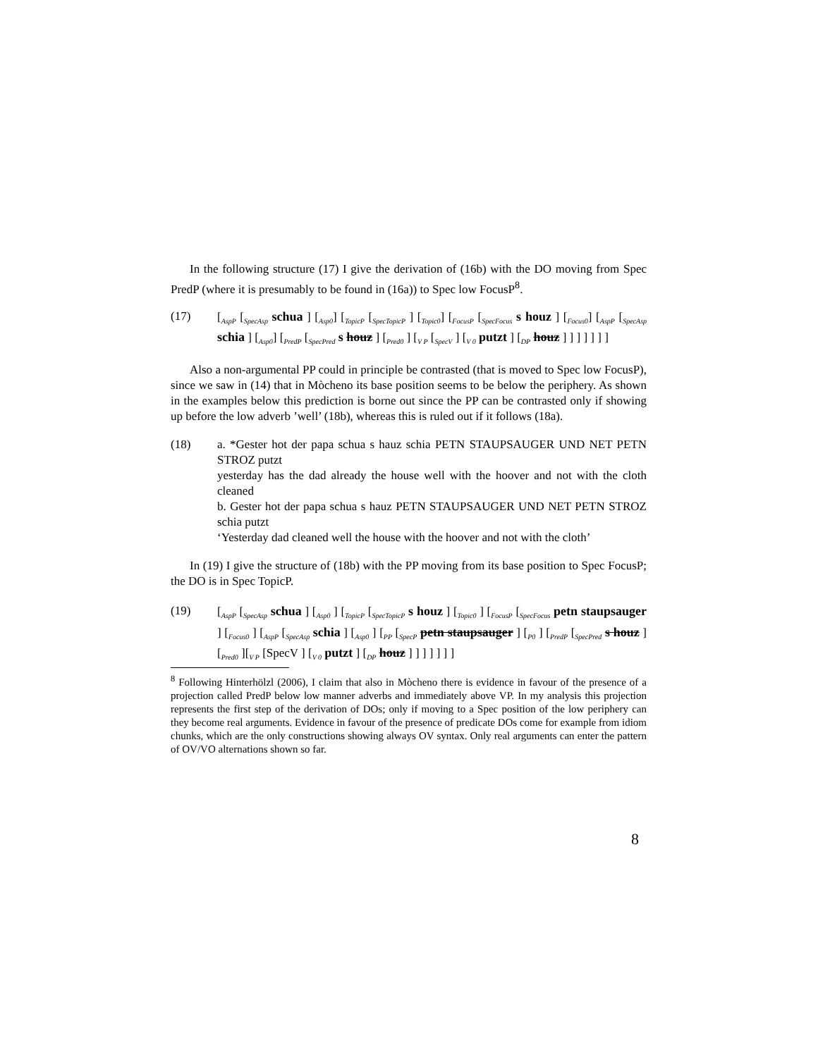In the following structure (17) I give the derivation of (16b) with the DO moving from Spec PredP (where it is presumably to be found in (16a)) to Spec low FocusP<sup>8</sup>.
(17) [<sub>AspP</sub> [<sub>SpecAsp</sub> schua ] [<sub>Asp0</sub>] [<sub>TopicP</sub> [<sub>SpecTopicP</sub> ] [<sub>Topic0</sub>] [<sub>FocusP</sub> [<sub>SpecFocus</sub> s houz ] [<sub>Focus0</sub>] [<sub>AspP</sub> [<sub>SpecAsp</sub> schia ] [<sub>Asp0</sub>] [<sub>PredP</sub> [<sub>SpecPred</sub> s houz ] [<sub>Pred0</sub> ] [<sub>V P</sub> [<sub>SpecV</sub> ] [<sub>V 0</sub> putzt ] [<sub>DP</sub> houz ] ] ] ] ] ] ]
Also a non-argumental PP could in principle be contrasted (that is moved to Spec low FocusP), since we saw in (14) that in Mòcheno its base position seems to be below the periphery. As shown in the examples below this prediction is borne out since the PP can be contrasted only if showing up before the low adverb ’well’ (18b), whereas this is ruled out if it follows (18a).
(18) a. *Gester hot der papa schua s hauz schia PETN STAUPSAUGER UND NET PETN STROZ putzt
yesterday has the dad already the house well with the hoover and not with the cloth cleaned
b. Gester hot der papa schua s hauz PETN STAUPSAUGER UND NET PETN STROZ schia putzt
‘Yesterday dad cleaned well the house with the hoover and not with the cloth’
In (19) I give the structure of (18b) with the PP moving from its base position to Spec FocusP; the DO is in Spec TopicP.
(19) [<sub>AspP</sub> [<sub>SpecAsp</sub> schua ] [<sub>Asp0</sub> ] [<sub>TopicP</sub> [<sub>SpecTopicP</sub> s houz ] [<sub>Topic0</sub> ] [<sub>FocusP</sub> [<sub>SpecFocus</sub> petn staupsauger ] [<sub>Focus0</sub> ] [<sub>AspP</sub> [<sub>SpecAsp</sub> schia ] [<sub>Asp0</sub> ] [<sub>PP</sub> [<sub>SpecP</sub> petn staupsauger ] [<sub>P0</sub> ] [<sub>PredP</sub> [<sub>SpecPred</sub> s houz ] [<sub>Pred0</sub> ][<sub>V P</sub> [SpecV ] [<sub>V 0</sub> putzt ] [<sub>DP</sub> houz ] ] ] ] ] ] ]
<sup>8</sup> Following Hinterhölzl (2006), I claim that also in Mòcheno there is evidence in favour of the presence of a projection called PredP below low manner adverbs and immediately above VP. In my analysis this projection represents the first step of the derivation of DOs; only if moving to a Spec position of the low periphery can they become real arguments. Evidence in favour of the presence of predicate DOs come for example from idiom chunks, which are the only constructions showing always OV syntax. Only real arguments can enter the pattern of OV/VO alternations shown so far.
8